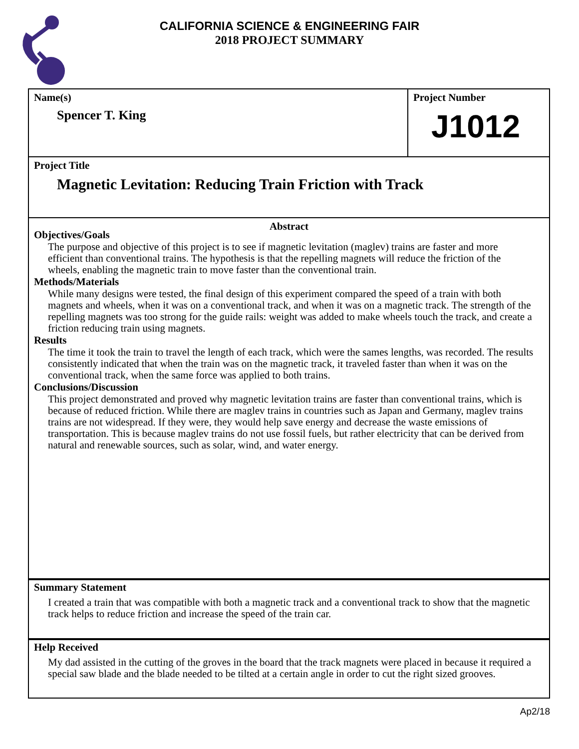CALIFORNIA SCIENCE & ENGINEERING FAIR
2018 PROJECT SUMMARY
Name(s)
Spencer T. King
Project Number
J1012
Project Title
Magnetic Levitation: Reducing Train Friction with Track
Abstract
Objectives/Goals
The purpose and objective of this project is to see if magnetic levitation (maglev) trains are faster and more efficient than conventional trains. The hypothesis is that the repelling magnets will reduce the friction of the wheels, enabling the magnetic train to move faster than the conventional train.
Methods/Materials
While many designs were tested, the final design of this experiment compared the speed of a train with both magnets and wheels, when it was on a conventional track, and when it was on a magnetic track. The strength of the repelling magnets was too strong for the guide rails: weight was added to make wheels touch the track, and create a friction reducing train using magnets.
Results
The time it took the train to travel the length of each track, which were the sames lengths, was recorded. The results consistently indicated that when the train was on the magnetic track, it traveled faster than when it was on the conventional track, when the same force was applied to both trains.
Conclusions/Discussion
This project demonstrated and proved why magnetic levitation trains are faster than conventional trains, which is because of reduced friction. While there are maglev trains in countries such as Japan and Germany, maglev trains trains are not widespread. If they were, they would help save energy and decrease the waste emissions of transportation. This is because maglev trains do not use fossil fuels, but rather electricity that can be derived from natural and renewable sources, such as solar, wind, and water energy.
Summary Statement
I created a train that was compatible with both a magnetic track and a conventional track to show that the magnetic track helps to reduce friction and increase the speed of the train car.
Help Received
My dad assisted in the cutting of the groves in the board that the track magnets were placed in because it required a special saw blade and the blade needed to be tilted at a certain angle in order to cut the right sized grooves.
Ap2/18